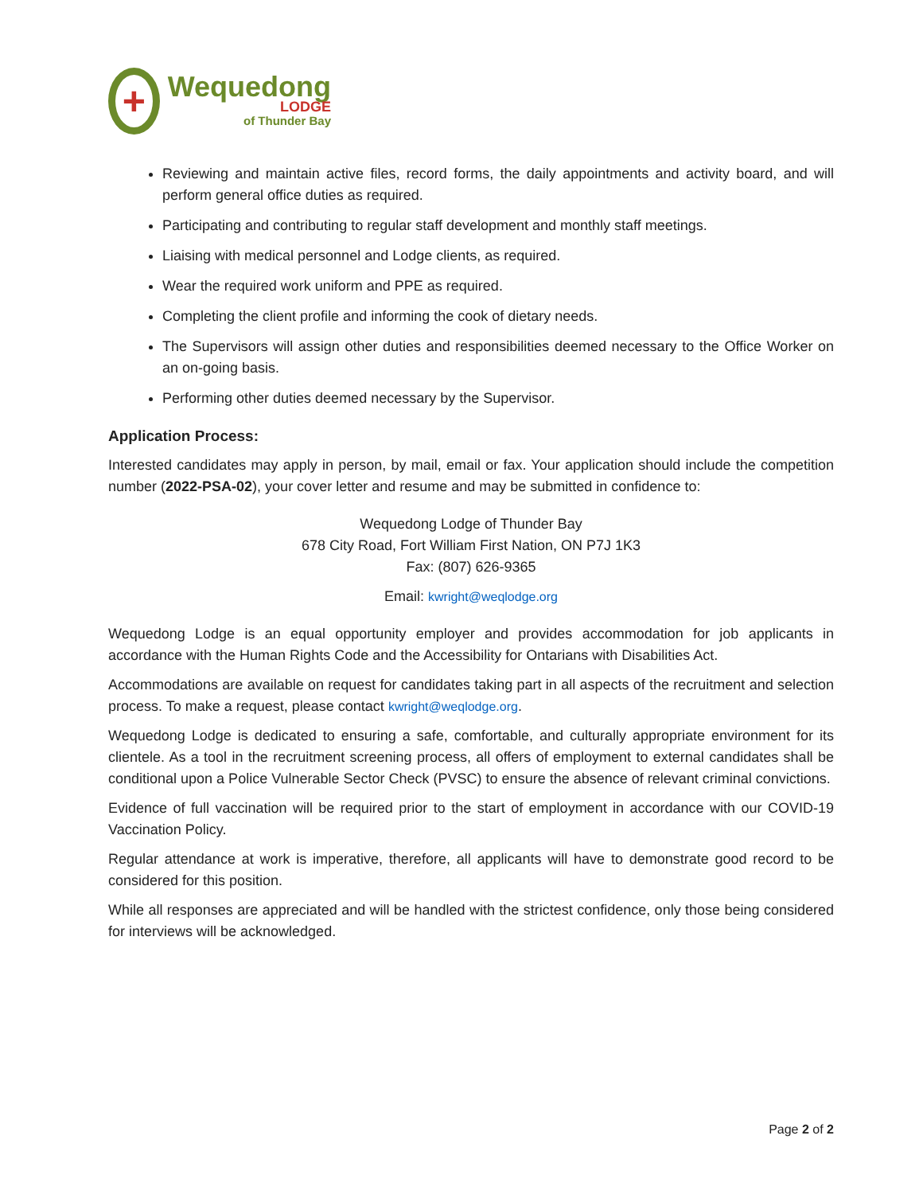+
Wequedong
LODGE
of Thunder Bay
Reviewing and maintain active files, record forms, the daily appointments and activity board, and will perform general office duties as required.
Participating and contributing to regular staff development and monthly staff meetings.
Liaising with medical personnel and Lodge clients, as required.
Wear the required work uniform and PPE as required.
Completing the client profile and informing the cook of dietary needs.
The Supervisors will assign other duties and responsibilities deemed necessary to the Office Worker on an on-going basis.
Performing other duties deemed necessary by the Supervisor.
Application Process:
Interested candidates may apply in person, by mail, email or fax. Your application should include the competition number (2022-PSA-02), your cover letter and resume and may be submitted in confidence to:
Wequedong Lodge of Thunder Bay
678 City Road, Fort William First Nation, ON P7J 1K3
Fax: (807) 626-9365
Email: kwright@weqlodge.org
Wequedong Lodge is an equal opportunity employer and provides accommodation for job applicants in accordance with the Human Rights Code and the Accessibility for Ontarians with Disabilities Act.
Accommodations are available on request for candidates taking part in all aspects of the recruitment and selection process. To make a request, please contact kwright@weqlodge.org.
Wequedong Lodge is dedicated to ensuring a safe, comfortable, and culturally appropriate environment for its clientele. As a tool in the recruitment screening process, all offers of employment to external candidates shall be conditional upon a Police Vulnerable Sector Check (PVSC) to ensure the absence of relevant criminal convictions.
Evidence of full vaccination will be required prior to the start of employment in accordance with our COVID-19 Vaccination Policy.
Regular attendance at work is imperative, therefore, all applicants will have to demonstrate good record to be considered for this position.
While all responses are appreciated and will be handled with the strictest confidence, only those being considered for interviews will be acknowledged.
Page 2 of 2